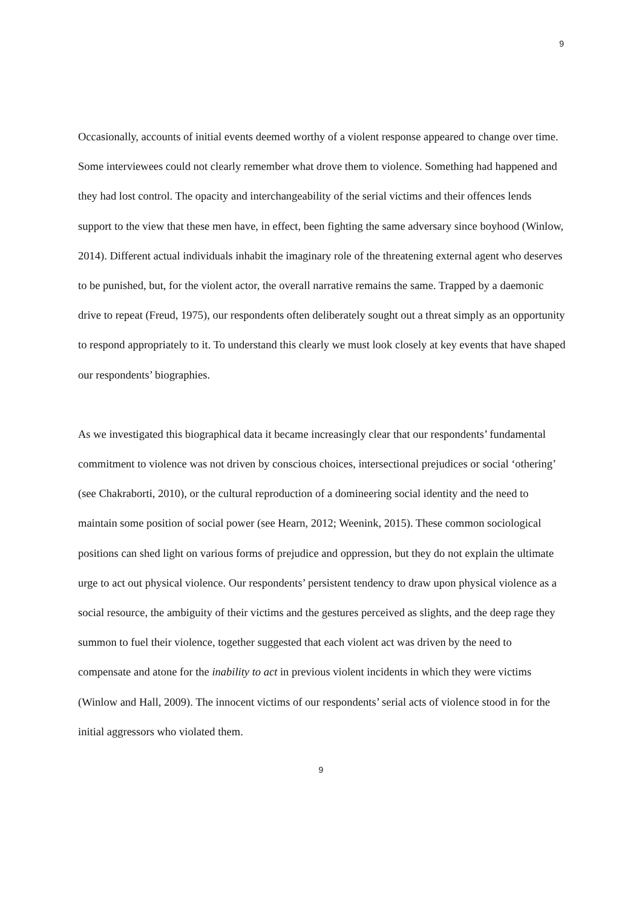9
Occasionally, accounts of initial events deemed worthy of a violent response appeared to change over time. Some interviewees could not clearly remember what drove them to violence. Something had happened and they had lost control. The opacity and interchangeability of the serial victims and their offences lends support to the view that these men have, in effect, been fighting the same adversary since boyhood (Winlow, 2014). Different actual individuals inhabit the imaginary role of the threatening external agent who deserves to be punished, but, for the violent actor, the overall narrative remains the same. Trapped by a daemonic drive to repeat (Freud, 1975), our respondents often deliberately sought out a threat simply as an opportunity to respond appropriately to it. To understand this clearly we must look closely at key events that have shaped our respondents’ biographies.
As we investigated this biographical data it became increasingly clear that our respondents’ fundamental commitment to violence was not driven by conscious choices, intersectional prejudices or social ‘othering’ (see Chakraborti, 2010), or the cultural reproduction of a domineering social identity and the need to maintain some position of social power (see Hearn, 2012; Weenink, 2015). These common sociological positions can shed light on various forms of prejudice and oppression, but they do not explain the ultimate urge to act out physical violence. Our respondents’ persistent tendency to draw upon physical violence as a social resource, the ambiguity of their victims and the gestures perceived as slights, and the deep rage they summon to fuel their violence, together suggested that each violent act was driven by the need to compensate and atone for the inability to act in previous violent incidents in which they were victims (Winlow and Hall, 2009). The innocent victims of our respondents’ serial acts of violence stood in for the initial aggressors who violated them.
9